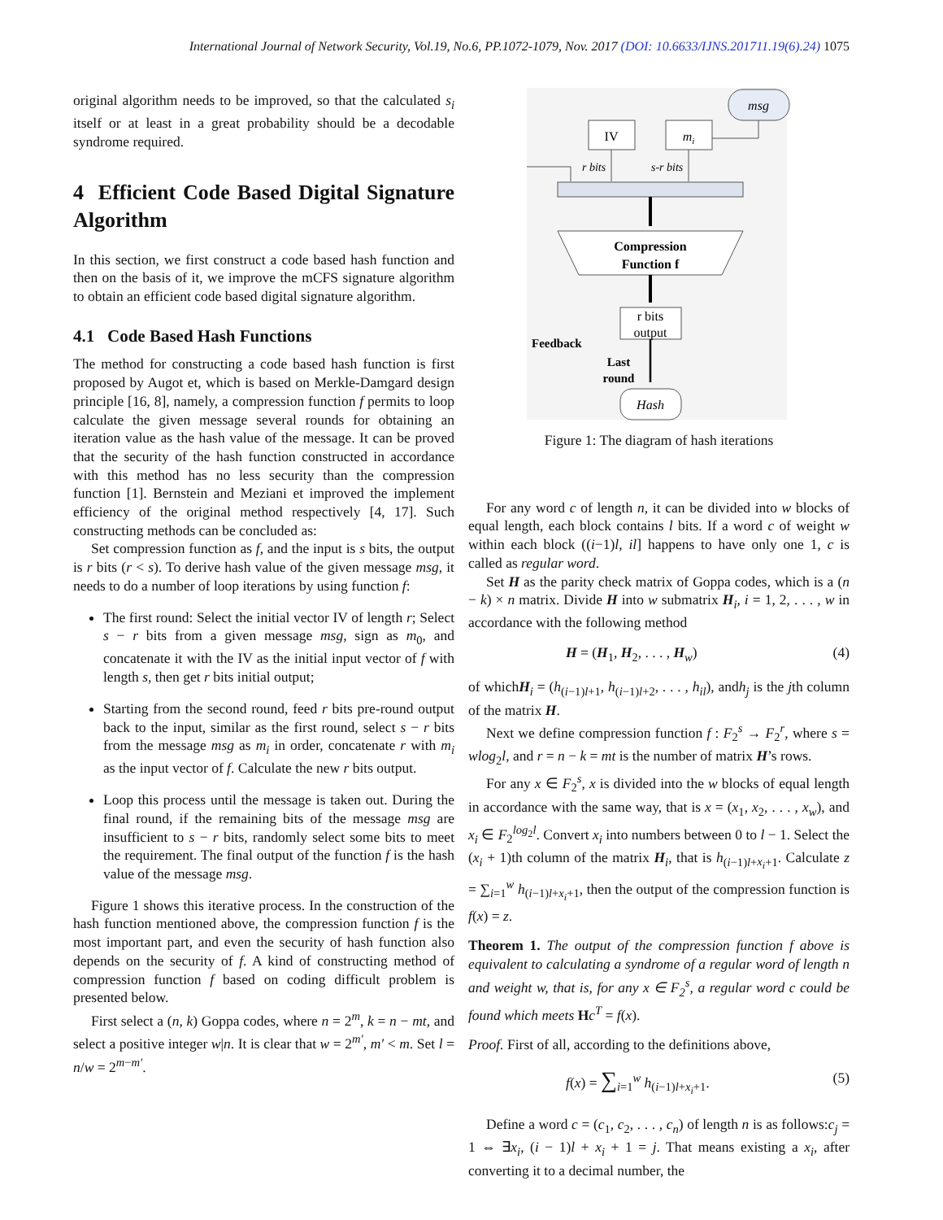International Journal of Network Security, Vol.19, No.6, PP.1072-1079, Nov. 2017 (DOI: 10.6633/IJNS.201711.19(6).24) 1075
original algorithm needs to be improved, so that the calculated s<sub>i</sub> itself or at least in a great probability should be a decodable syndrome required.
4 Efficient Code Based Digital Signature Algorithm
In this section, we first construct a code based hash function and then on the basis of it, we improve the mCFS signature algorithm to obtain an efficient code based digital signature algorithm.
4.1 Code Based Hash Functions
The method for constructing a code based hash function is first proposed by Augot et, which is based on Merkle-Damgard design principle [16, 8], namely, a compression function f permits to loop calculate the given message several rounds for obtaining an iteration value as the hash value of the message. It can be proved that the security of the hash function constructed in accordance with this method has no less security than the compression function [1]. Bernstein and Meziani et improved the implement efficiency of the original method respectively [4, 17]. Such constructing methods can be concluded as:
Set compression function as f, and the input is s bits, the output is r bits (r < s). To derive hash value of the given message msg, it needs to do a number of loop iterations by using function f:
The first round: Select the initial vector IV of length r; Select s − r bits from a given message msg, sign as m<sub>0</sub>, and concatenate it with the IV as the initial input vector of f with length s, then get r bits initial output;
Starting from the second round, feed r bits pre-round output back to the input, similar as the first round, select s − r bits from the message msg as m<sub>i</sub> in order, concatenate r with m<sub>i</sub> as the input vector of f. Calculate the new r bits output.
Loop this process until the message is taken out. During the final round, if the remaining bits of the message msg are insufficient to s − r bits, randomly select some bits to meet the requirement. The final output of the function f is the hash value of the message msg.
Figure 1 shows this iterative process. In the construction of the hash function mentioned above, the compression function f is the most important part, and even the security of hash function also depends on the security of f. A kind of constructing method of compression function f based on coding difficult problem is presented below.
First select a (n, k) Goppa codes, where n = 2<sup>m</sup>, k = n − mt, and select a positive integer w|n. It is clear that w = 2<sup>m′</sup>, m′ < m. Set l = n/w = 2<sup>m−m′</sup>.
msg
IV
mi
r bits
s-r bits
Compression
Function f
r bits
output
Feedback
Last
round
Hash
Figure 1: The diagram of hash iterations
For any word c of length n, it can be divided into w blocks of equal length, each block contains l bits. If a word c of weight w within each block ((i−1)l, il] happens to have only one 1, c is called as regular word.
Set H as the parity check matrix of Goppa codes, which is a (n − k) × n matrix. Divide H into w submatrix H<sub>i</sub>, i = 1, 2, . . . , w in accordance with the following method
H = (H<sub>1</sub>, H<sub>2</sub>, . . . , H<sub>w</sub>) (4)
of whichH<sub>i</sub> = (h<sub>(i−1)l+1</sub>, h<sub>(i−1)l+2</sub>, . . . , h<sub>il</sub>), andh<sub>j</sub> is the jth column of the matrix H.
Next we define compression function f : F<sub>2</sub><sup>s</sup> → F<sub>2</sub><sup>r</sup>, where s = wlog<sub>2</sub>l, and r = n − k = mt is the number of matrix H’s rows.
For any x ∈ F<sub>2</sub><sup>s</sup>, x is divided into the w blocks of equal length in accordance with the same way, that is x = (x<sub>1</sub>, x<sub>2</sub>, . . . , x<sub>w</sub>), and x<sub>i</sub> ∈ F<sub>2</sub><sup>log<sub>2</sub>l</sup>. Convert x<sub>i</sub> into numbers between 0 to l − 1. Select the (x<sub>i</sub> + 1)th column of the matrix H<sub>i</sub>, that is h<sub>(i−1)l+x<sub>i</sub>+1</sub>. Calculate z = ∑<sub>i=1</sub><sup>w</sup> h<sub>(i−1)l+x<sub>i</sub>+1</sub>, then the output of the compression function is f(x) = z.
Theorem 1. The output of the compression function f above is equivalent to calculating a syndrome of a regular word of length n and weight w, that is, for any x ∈ F<sub>2</sub><sup>s</sup>, a regular word c could be found which meets Hc<sup>T</sup> = f(x).
Proof. First of all, according to the definitions above,
f(x) = ∑<sub>i=1</sub><sup>w</sup> h<sub>(i−1)l+x<sub>i</sub>+1</sub>. (5)
Define a word c = (c<sub>1</sub>, c<sub>2</sub>, . . . , c<sub>n</sub>) of length n is as follows:c<sub>j</sub> = 1 ⇔ ∃x<sub>i</sub>, (i − 1)l + x<sub>i</sub> + 1 = j. That means existing a x<sub>i</sub>, after converting it to a decimal number, the